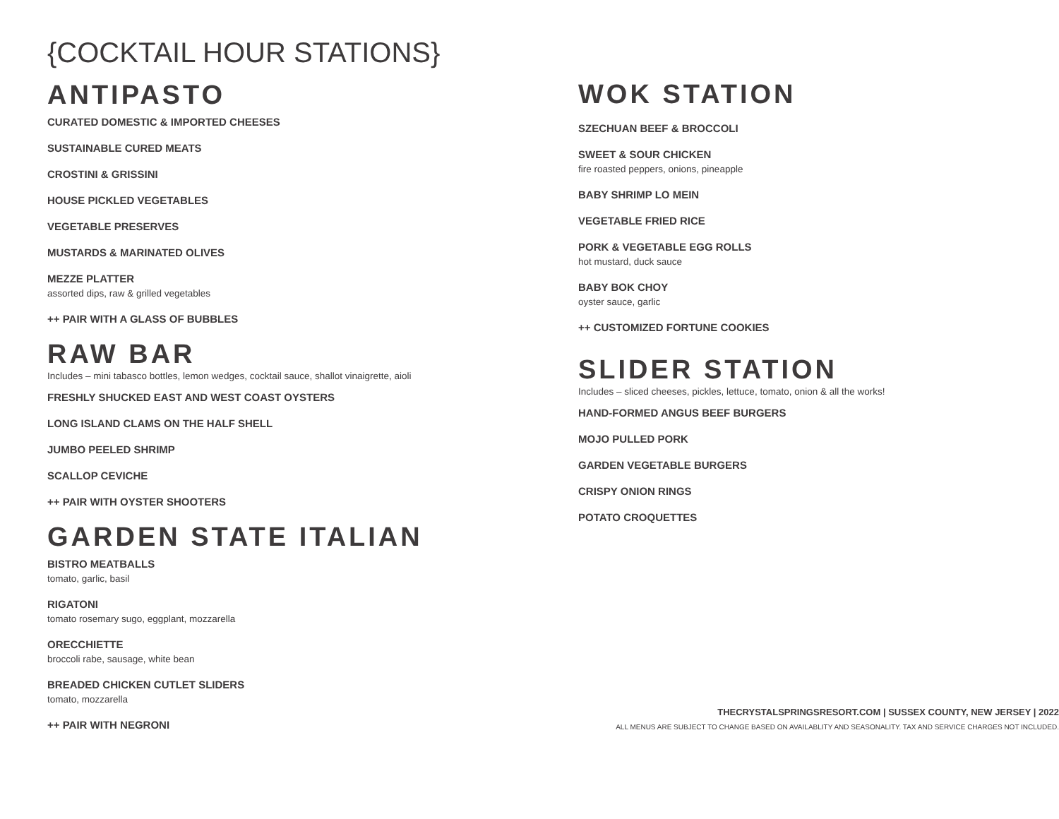{COCKTAIL HOUR STATIONS}
ANTIPASTO
CURATED DOMESTIC & IMPORTED CHEESES
SUSTAINABLE CURED MEATS
CROSTINI & GRISSINI
HOUSE PICKLED VEGETABLES
VEGETABLE PRESERVES
MUSTARDS & MARINATED OLIVES
MEZZE PLATTER
assorted dips, raw & grilled vegetables
++ PAIR WITH A GLASS OF BUBBLES
RAW BAR
Includes – mini tabasco bottles, lemon wedges, cocktail sauce, shallot vinaigrette, aioli
FRESHLY SHUCKED EAST AND WEST COAST OYSTERS
LONG ISLAND CLAMS ON THE HALF SHELL
JUMBO PEELED SHRIMP
SCALLOP CEVICHE
++ PAIR WITH OYSTER SHOOTERS
GARDEN STATE ITALIAN
BISTRO MEATBALLS
tomato, garlic, basil
RIGATONI
tomato rosemary sugo, eggplant, mozzarella
ORECCHIETTE
broccoli rabe, sausage, white bean
BREADED CHICKEN CUTLET SLIDERS
tomato, mozzarella
++ PAIR WITH NEGRONI
WOK STATION
SZECHUAN BEEF & BROCCOLI
SWEET & SOUR CHICKEN
fire roasted peppers, onions, pineapple
BABY SHRIMP LO MEIN
VEGETABLE FRIED RICE
PORK & VEGETABLE EGG ROLLS
hot mustard, duck sauce
BABY BOK CHOY
oyster sauce, garlic
++ CUSTOMIZED FORTUNE COOKIES
SLIDER STATION
Includes – sliced cheeses, pickles, lettuce, tomato, onion & all the works!
HAND-FORMED ANGUS BEEF BURGERS
MOJO PULLED PORK
GARDEN VEGETABLE BURGERS
CRISPY ONION RINGS
POTATO CROQUETTES
THECRYSTALSPRINGSRESORT.COM | SUSSEX COUNTY, NEW JERSEY | 2022
ALL MENUS ARE SUBJECT TO CHANGE BASED ON AVAILABLITY AND SEASONALITY. TAX AND SERVICE CHARGES NOT INCLUDED.